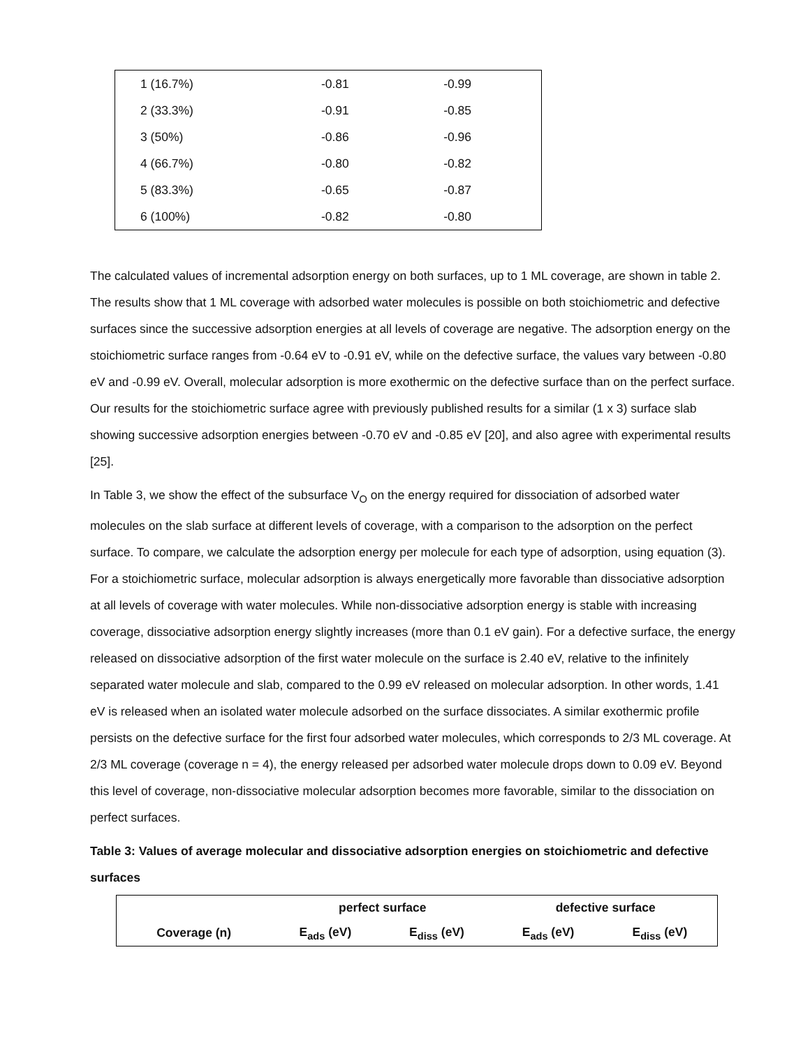| 1 (16.7%) | -0.81 | -0.99 |
| 2 (33.3%) | -0.91 | -0.85 |
| 3 (50%) | -0.86 | -0.96 |
| 4 (66.7%) | -0.80 | -0.82 |
| 5 (83.3%) | -0.65 | -0.87 |
| 6 (100%) | -0.82 | -0.80 |
The calculated values of incremental adsorption energy on both surfaces, up to 1 ML coverage, are shown in table 2. The results show that 1 ML coverage with adsorbed water molecules is possible on both stoichiometric and defective surfaces since the successive adsorption energies at all levels of coverage are negative. The adsorption energy on the stoichiometric surface ranges from -0.64 eV to -0.91 eV, while on the defective surface, the values vary between -0.80 eV and -0.99 eV. Overall, molecular adsorption is more exothermic on the defective surface than on the perfect surface. Our results for the stoichiometric surface agree with previously published results for a similar (1 x 3) surface slab showing successive adsorption energies between -0.70 eV and -0.85 eV [20], and also agree with experimental results [25].
In Table 3, we show the effect of the subsurface V<sub>O</sub> on the energy required for dissociation of adsorbed water molecules on the slab surface at different levels of coverage, with a comparison to the adsorption on the perfect surface. To compare, we calculate the adsorption energy per molecule for each type of adsorption, using equation (3). For a stoichiometric surface, molecular adsorption is always energetically more favorable than dissociative adsorption at all levels of coverage with water molecules. While non-dissociative adsorption energy is stable with increasing coverage, dissociative adsorption energy slightly increases (more than 0.1 eV gain). For a defective surface, the energy released on dissociative adsorption of the first water molecule on the surface is 2.40 eV, relative to the infinitely separated water molecule and slab, compared to the 0.99 eV released on molecular adsorption. In other words, 1.41 eV is released when an isolated water molecule adsorbed on the surface dissociates. A similar exothermic profile persists on the defective surface for the first four adsorbed water molecules, which corresponds to 2/3 ML coverage. At 2/3 ML coverage (coverage n = 4), the energy released per adsorbed water molecule drops down to 0.09 eV. Beyond this level of coverage, non-dissociative molecular adsorption becomes more favorable, similar to the dissociation on perfect surfaces.
Table 3: Values of average molecular and dissociative adsorption energies on stoichiometric and defective surfaces
| | perfect surface | | defective surface | |
| --- | --- | --- | --- | --- |
| Coverage (n) | E<sub>ads</sub> (eV) | E<sub>diss</sub> (eV) | E<sub>ads</sub> (eV) | E<sub>diss</sub> (eV) |